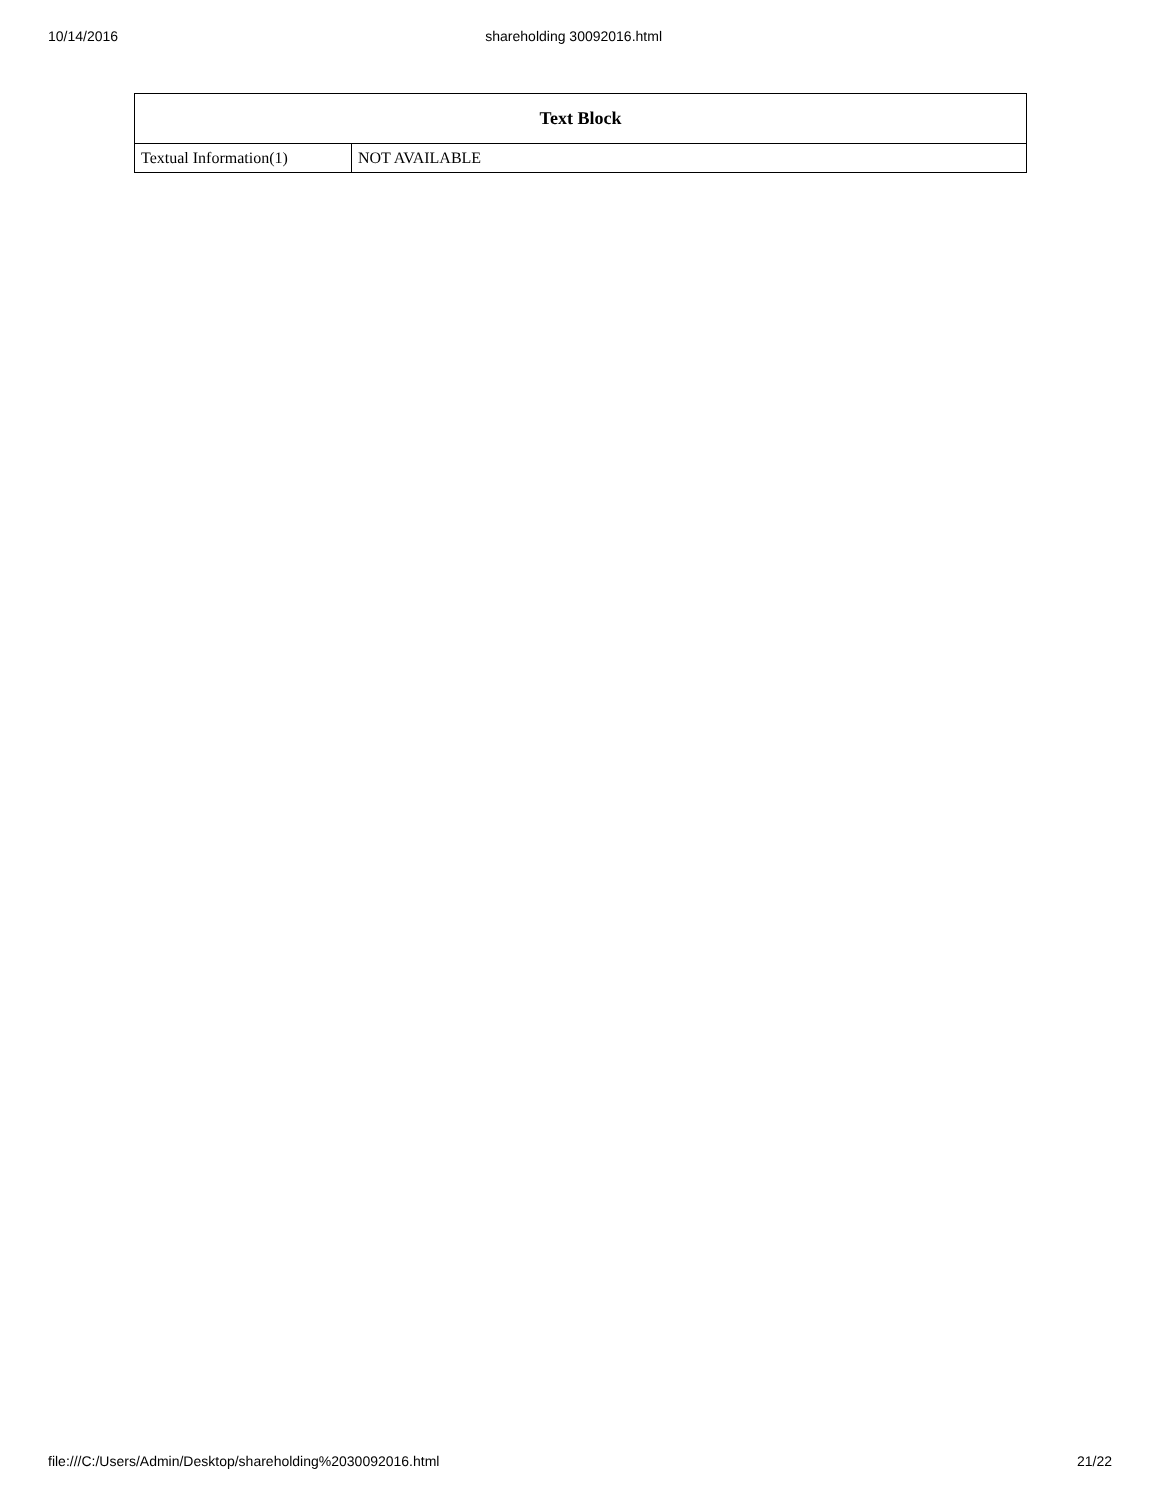10/14/2016 shareholding 30092016.html
| Text Block | |
| --- | --- |
| Textual Information(1) | NOT AVAILABLE |
file:///C:/Users/Admin/Desktop/shareholding%2030092016.html 21/22